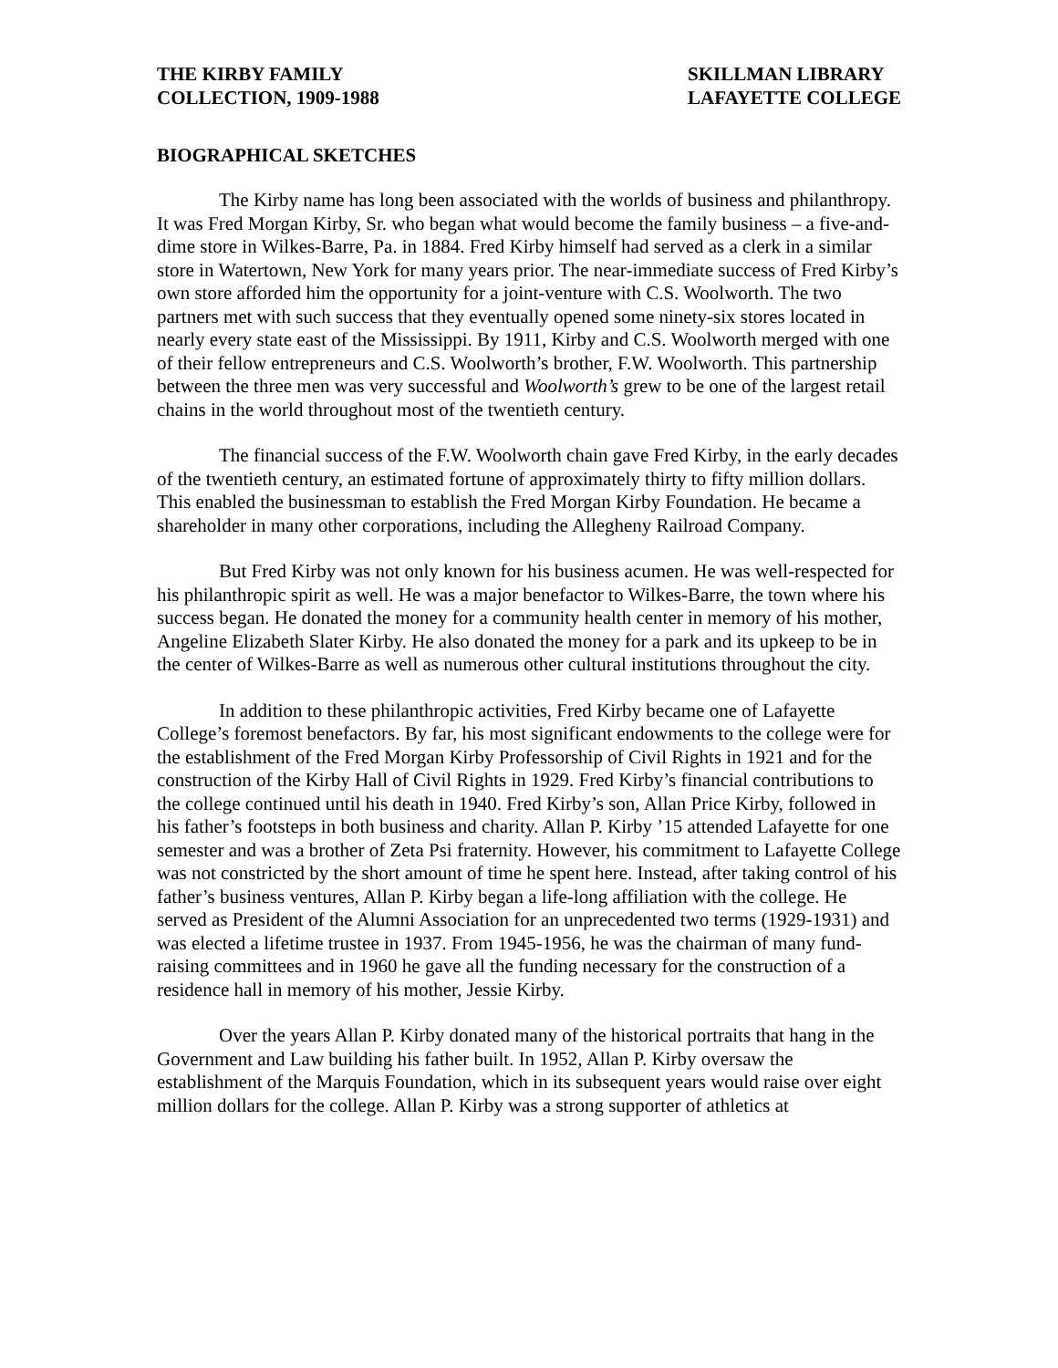THE KIRBY FAMILY
COLLECTION, 1909-1988
SKILLMAN LIBRARY
LAFAYETTE COLLEGE
BIOGRAPHICAL SKETCHES
The Kirby name has long been associated with the worlds of business and philanthropy. It was Fred Morgan Kirby, Sr. who began what would become the family business – a five-and-dime store in Wilkes-Barre, Pa. in 1884. Fred Kirby himself had served as a clerk in a similar store in Watertown, New York for many years prior. The near-immediate success of Fred Kirby’s own store afforded him the opportunity for a joint-venture with C.S. Woolworth. The two partners met with such success that they eventually opened some ninety-six stores located in nearly every state east of the Mississippi. By 1911, Kirby and C.S. Woolworth merged with one of their fellow entrepreneurs and C.S. Woolworth’s brother, F.W. Woolworth. This partnership between the three men was very successful and Woolworth’s grew to be one of the largest retail chains in the world throughout most of the twentieth century.
The financial success of the F.W. Woolworth chain gave Fred Kirby, in the early decades of the twentieth century, an estimated fortune of approximately thirty to fifty million dollars. This enabled the businessman to establish the Fred Morgan Kirby Foundation. He became a shareholder in many other corporations, including the Allegheny Railroad Company.
But Fred Kirby was not only known for his business acumen. He was well-respected for his philanthropic spirit as well. He was a major benefactor to Wilkes-Barre, the town where his success began. He donated the money for a community health center in memory of his mother, Angeline Elizabeth Slater Kirby. He also donated the money for a park and its upkeep to be in the center of Wilkes-Barre as well as numerous other cultural institutions throughout the city.
In addition to these philanthropic activities, Fred Kirby became one of Lafayette College’s foremost benefactors. By far, his most significant endowments to the college were for the establishment of the Fred Morgan Kirby Professorship of Civil Rights in 1921 and for the construction of the Kirby Hall of Civil Rights in 1929. Fred Kirby’s financial contributions to the college continued until his death in 1940. Fred Kirby’s son, Allan Price Kirby, followed in his father’s footsteps in both business and charity. Allan P. Kirby ’15 attended Lafayette for one semester and was a brother of Zeta Psi fraternity. However, his commitment to Lafayette College was not constricted by the short amount of time he spent here. Instead, after taking control of his father’s business ventures, Allan P. Kirby began a life-long affiliation with the college. He served as President of the Alumni Association for an unprecedented two terms (1929-1931) and was elected a lifetime trustee in 1937. From 1945-1956, he was the chairman of many fund-raising committees and in 1960 he gave all the funding necessary for the construction of a residence hall in memory of his mother, Jessie Kirby.
Over the years Allan P. Kirby donated many of the historical portraits that hang in the Government and Law building his father built. In 1952, Allan P. Kirby oversaw the establishment of the Marquis Foundation, which in its subsequent years would raise over eight million dollars for the college. Allan P. Kirby was a strong supporter of athletics at